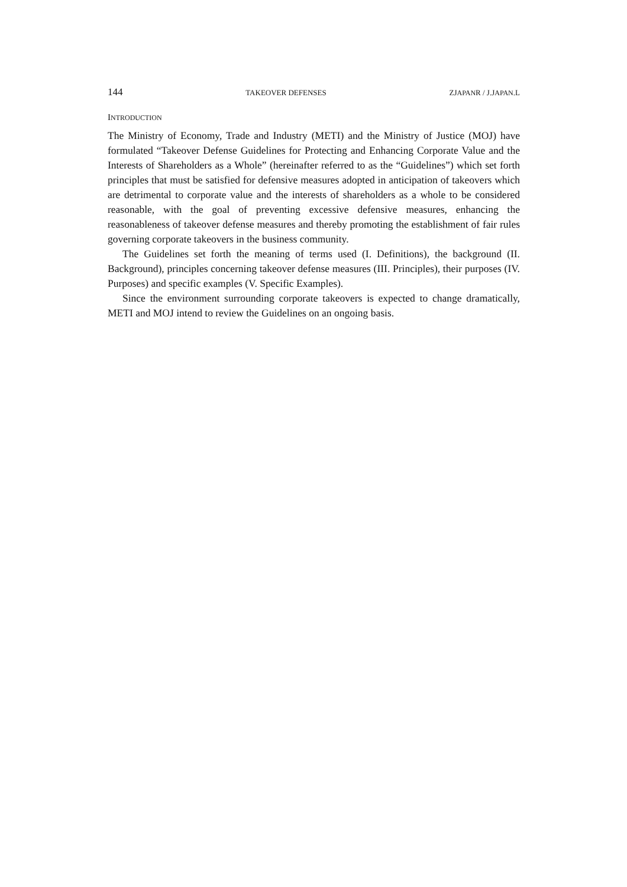144 TAKEOVER DEFENSES ZJAPANR / J.JAPAN.L
INTRODUCTION
The Ministry of Economy, Trade and Industry (METI) and the Ministry of Justice (MOJ) have formulated “Takeover Defense Guidelines for Protecting and Enhancing Corporate Value and the Interests of Shareholders as a Whole” (hereinafter referred to as the “Guidelines”) which set forth principles that must be satisfied for defensive measures adopted in anticipation of takeovers which are detrimental to corporate value and the interests of shareholders as a whole to be considered reasonable, with the goal of preventing excessive defensive measures, enhancing the reasonableness of takeover defense measures and thereby promoting the establishment of fair rules governing corporate takeovers in the business community.
The Guidelines set forth the meaning of terms used (I. Definitions), the background (II. Background), principles concerning takeover defense measures (III. Principles), their purposes (IV. Purposes) and specific examples (V. Specific Examples).
Since the environment surrounding corporate takeovers is expected to change dramatically, METI and MOJ intend to review the Guidelines on an ongoing basis.